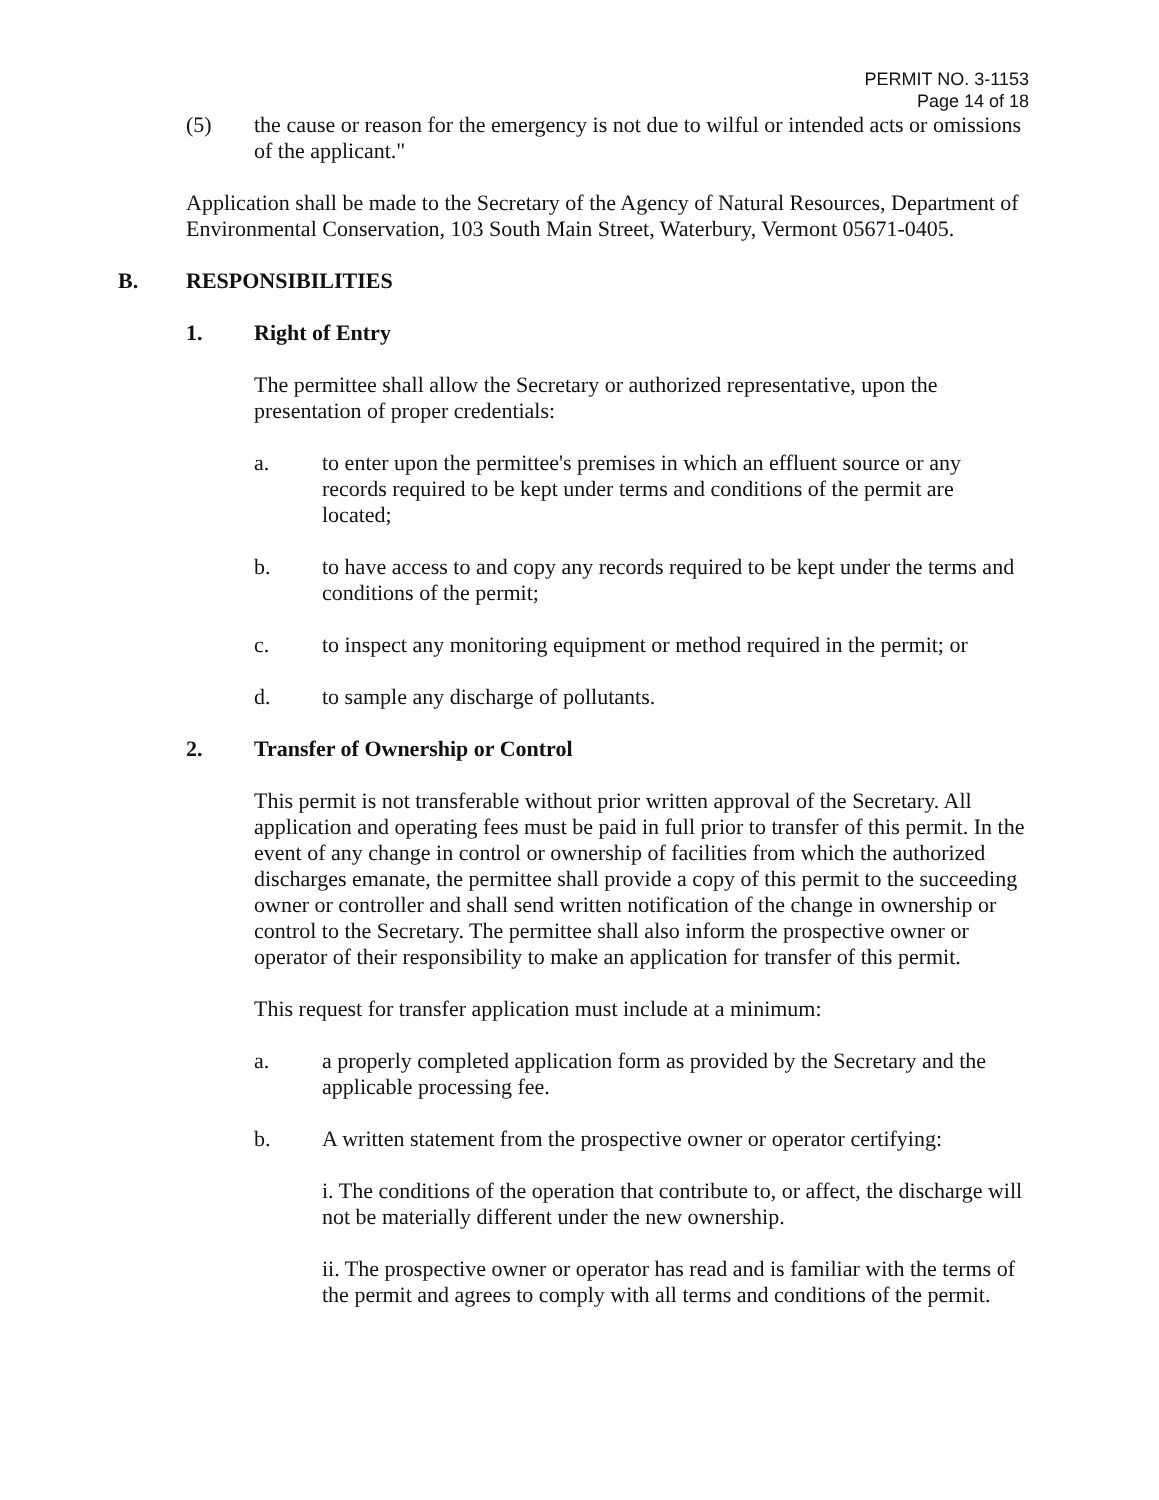PERMIT NO. 3-1153
Page 14 of 18
(5) the cause or reason for the emergency is not due to wilful or intended acts or omissions of the applicant."
Application shall be made to the Secretary of the Agency of Natural Resources, Department of Environmental Conservation, 103 South Main Street, Waterbury, Vermont 05671-0405.
B. RESPONSIBILITIES
1. Right of Entry
The permittee shall allow the Secretary or authorized representative, upon the presentation of proper credentials:
a. to enter upon the permittee's premises in which an effluent source or any records required to be kept under terms and conditions of the permit are located;
b. to have access to and copy any records required to be kept under the terms and conditions of the permit;
c. to inspect any monitoring equipment or method required in the permit; or
d. to sample any discharge of pollutants.
2. Transfer of Ownership or Control
This permit is not transferable without prior written approval of the Secretary. All application and operating fees must be paid in full prior to transfer of this permit. In the event of any change in control or ownership of facilities from which the authorized discharges emanate, the permittee shall provide a copy of this permit to the succeeding owner or controller and shall send written notification of the change in ownership or control to the Secretary. The permittee shall also inform the prospective owner or operator of their responsibility to make an application for transfer of this permit.
This request for transfer application must include at a minimum:
a. a properly completed application form as provided by the Secretary and the applicable processing fee.
b. A written statement from the prospective owner or operator certifying:
i. The conditions of the operation that contribute to, or affect, the discharge will not be materially different under the new ownership.
ii. The prospective owner or operator has read and is familiar with the terms of the permit and agrees to comply with all terms and conditions of the permit.